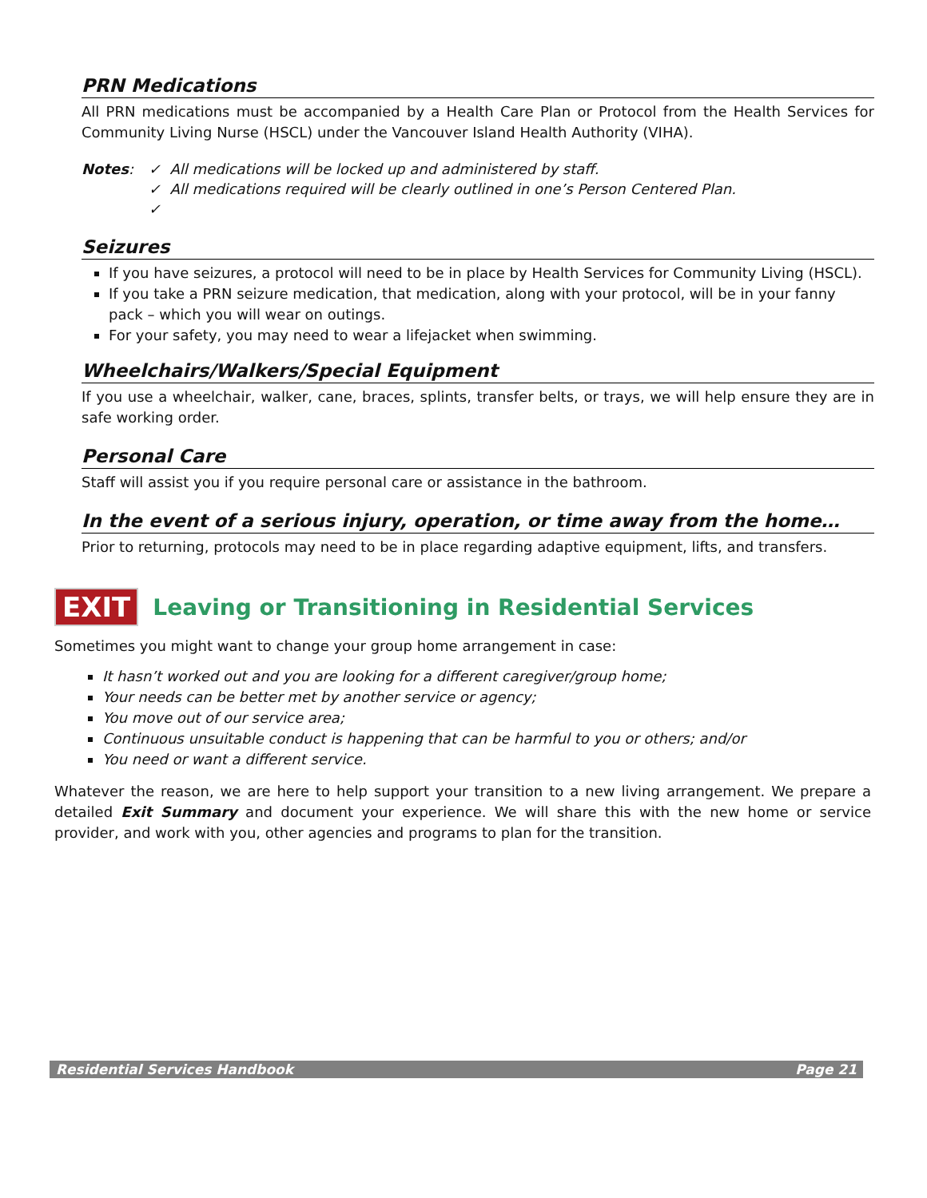PRN Medications
All PRN medications must be accompanied by a Health Care Plan or Protocol from the Health Services for Community Living Nurse (HSCL) under the Vancouver Island Health Authority (VIHA).
Notes: ✓ All medications will be locked up and administered by staff.
✓ All medications required will be clearly outlined in one’s Person Centered Plan.
✓
Seizures
If you have seizures, a protocol will need to be in place by Health Services for Community Living (HSCL).
If you take a PRN seizure medication, that medication, along with your protocol, will be in your fanny pack – which you will wear on outings.
For your safety, you may need to wear a lifejacket when swimming.
Wheelchairs/Walkers/Special Equipment
If you use a wheelchair, walker, cane, braces, splints, transfer belts, or trays, we will help ensure they are in safe working order.
Personal Care
Staff will assist you if you require personal care or assistance in the bathroom.
In the event of a serious injury, operation, or time away from the home…
Prior to returning, protocols may need to be in place regarding adaptive equipment, lifts, and transfers.
EXIT
Leaving or Transitioning in Residential Services
Sometimes you might want to change your group home arrangement in case:
It hasn’t worked out and you are looking for a different caregiver/group home;
Your needs can be better met by another service or agency;
You move out of our service area;
Continuous unsuitable conduct is happening that can be harmful to you or others; and/or
You need or want a different service.
Whatever the reason, we are here to help support your transition to a new living arrangement. We prepare a detailed Exit Summary and document your experience. We will share this with the new home or service provider, and work with you, other agencies and programs to plan for the transition.
Residential Services Handbook Page 21